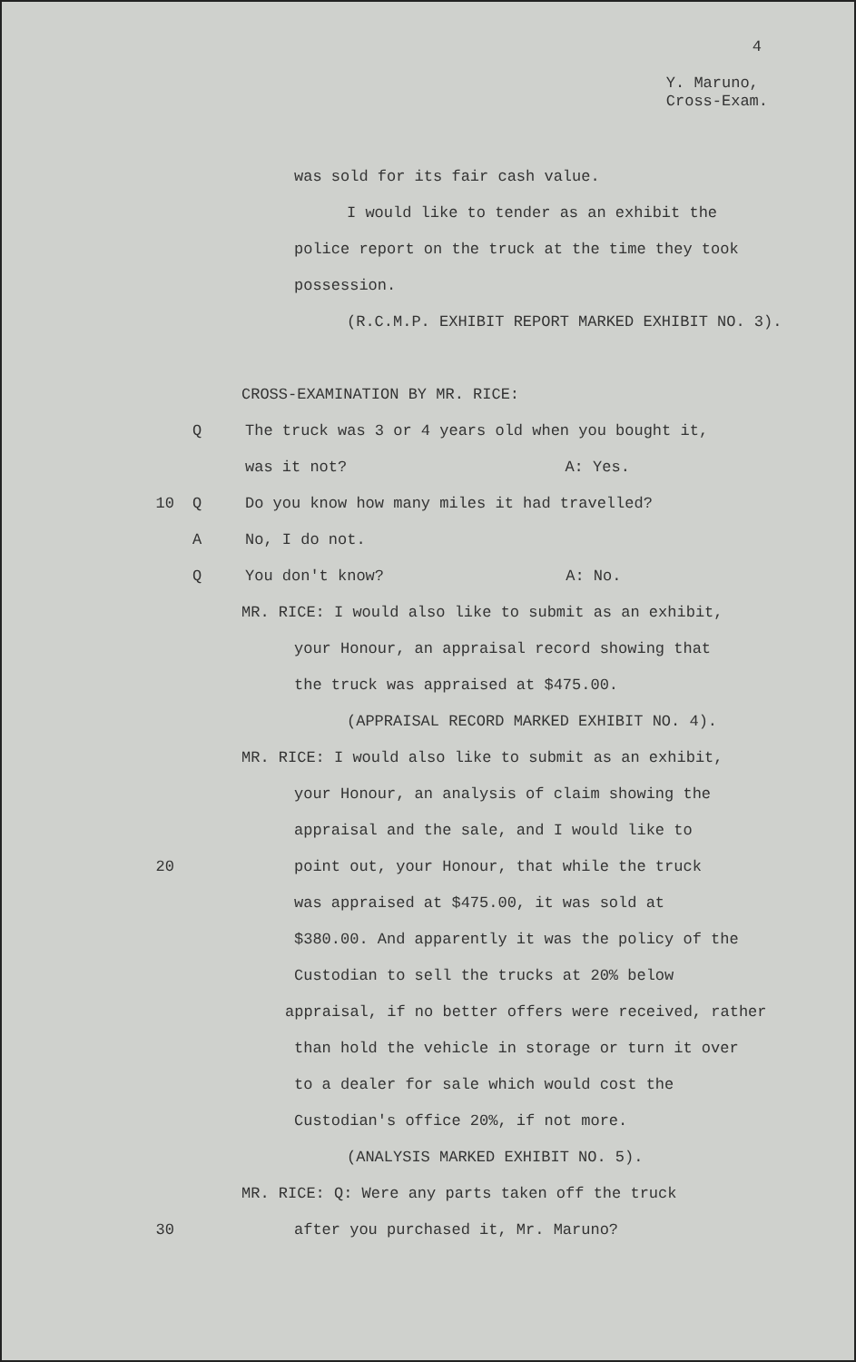4
Y. Maruno,
Cross-Exam.
was sold for its fair cash value.
I would like to tender as an exhibit the
police report on the truck at the time they took
possession.
(R.C.M.P. EXHIBIT REPORT MARKED EXHIBIT NO. 3).
CROSS-EXAMINATION BY MR. RICE:
Q The truck was 3 or 4 years old when you bought it,
was it not? A: Yes.
10 Q Do you know how many miles it had travelled?
A No, I do not.
Q You don't know? A: No.
MR. RICE: I would also like to submit as an exhibit,
your Honour, an appraisal record showing that
the truck was appraised at $475.00.
(APPRAISAL RECORD MARKED EXHIBIT NO. 4).
MR. RICE: I would also like to submit as an exhibit,
your Honour, an analysis of claim showing the
appraisal and the sale, and I would like to
20 point out, your Honour, that while the truck
was appraised at $475.00, it was sold at
$380.00. And apparently it was the policy of the
Custodian to sell the trucks at 20% below
appraisal, if no better offers were received, rather
than hold the vehicle in storage or turn it over
to a dealer for sale which would cost the
Custodian's office 20%, if not more.
(ANALYSIS MARKED EXHIBIT NO. 5).
MR. RICE: Q: Were any parts taken off the truck
30 after you purchased it, Mr. Maruno?